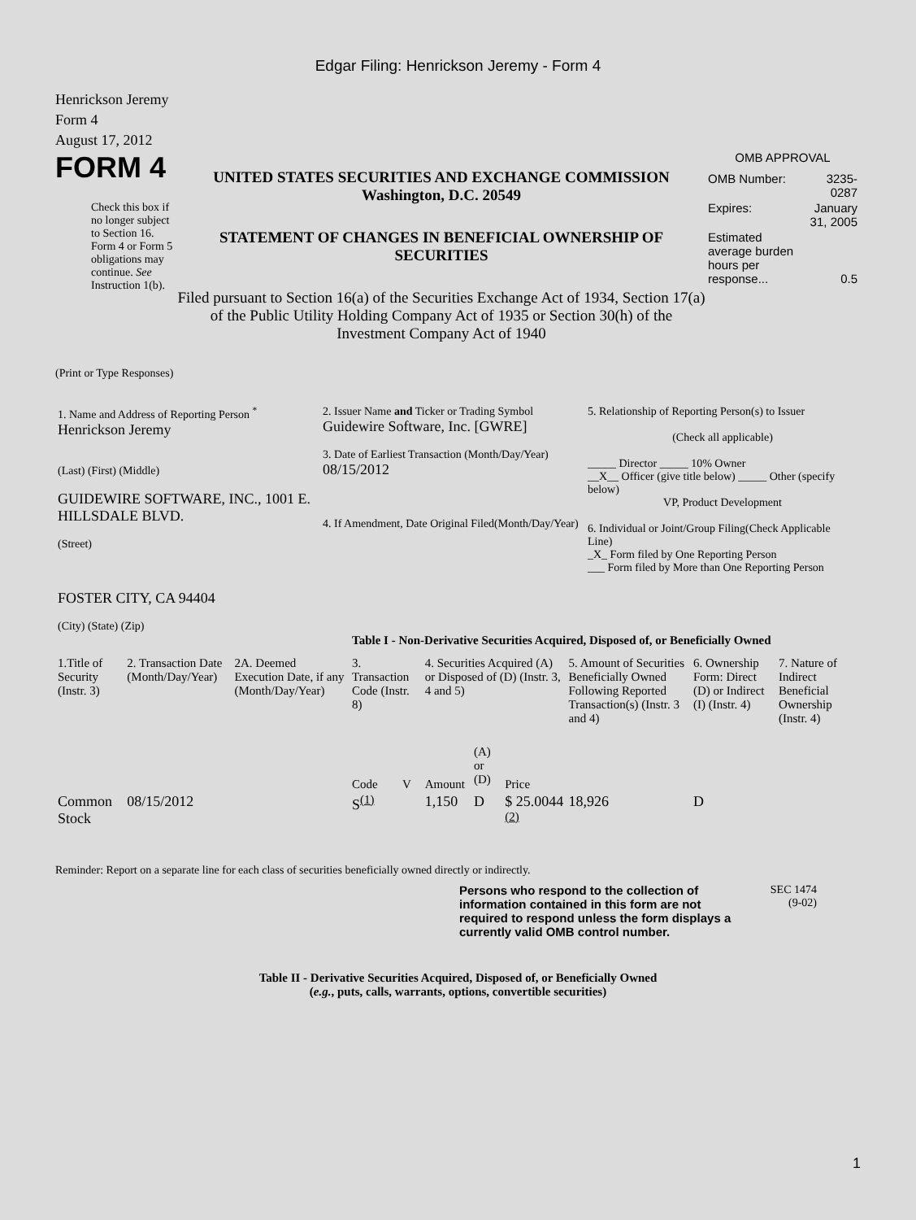Edgar Filing: Henrickson Jeremy - Form 4
Henrickson Jeremy
Form 4
August 17, 2012
FORM 4
Check this box if no longer subject to Section 16. Form 4 or Form 5 obligations may continue. See Instruction 1(b).
UNITED STATES SECURITIES AND EXCHANGE COMMISSION
Washington, D.C. 20549
STATEMENT OF CHANGES IN BENEFICIAL OWNERSHIP OF SECURITIES
Filed pursuant to Section 16(a) of the Securities Exchange Act of 1934, Section 17(a) of the Public Utility Holding Company Act of 1935 or Section 30(h) of the Investment Company Act of 1940
OMB APPROVAL
| OMB Number: | 3235-0287 |
| Expires: | January 31, 2005 |
| Estimated average burden hours per response... | 0.5 |
(Print or Type Responses)
| 1. Name and Address of Reporting Person <sup>*</sup> Henrickson Jeremy (Last) (First) (Middle) GUIDEWIRE SOFTWARE, INC., 1001 E. HILLSDALE BLVD. (Street) FOSTER CITY, CA 94404 (City) (State) (Zip) | 2. Issuer Name and Ticker or Trading Symbol Guidewire Software, Inc. [GWRE] 3. Date of Earliest Transaction (Month/Day/Year) 08/15/2012 4. If Amendment, Date Original Filed(Month/Day/Year) | 5. Relationship of Reporting Person(s) to Issuer (Check all applicable) _____ Director _____ 10% Owner __X__ Officer (give title below) _____ Other (specify below) VP, Product Development 6. Individual or Joint/Group Filing(Check Applicable Line) _X_ Form filed by One Reporting Person ___ Form filed by More than One Reporting Person |
Table I - Non-Derivative Securities Acquired, Disposed of, or Beneficially Owned
| 1.Title of Security (Instr. 3) | 2. Transaction Date (Month/Day/Year) | 2A. Deemed Execution Date, if any (Month/Day/Year) | 3. Transaction Code (Instr. 8) | | 4. Securities Acquired (A) or Disposed of (D) (Instr. 3, 4 and 5) | | | 5. Amount of Securities Beneficially Owned Following Reported Transaction(s) (Instr. 3 and 4) | 6. Ownership Form: Direct (D) or Indirect (I) (Instr. 4) | 7. Nature of Indirect Beneficial Ownership (Instr. 4) |
| --- | --- | --- | --- | --- | --- | --- | --- | --- | --- | --- |
| | | | Code | V | Amount | (A) or (D) | Price | | | |
| Common Stock | 08/15/2012 | | S<sup>(1)</sup> | | 1,150 | D | $ 25.0044 <sup>(2)</sup> | 18,926 | D | |
Reminder: Report on a separate line for each class of securities beneficially owned directly or indirectly.
Persons who respond to the collection of information contained in this form are not required to respond unless the form displays a currently valid OMB control number.
SEC 1474
(9-02)
Table II - Derivative Securities Acquired, Disposed of, or Beneficially Owned
(e.g., puts, calls, warrants, options, convertible securities)
1